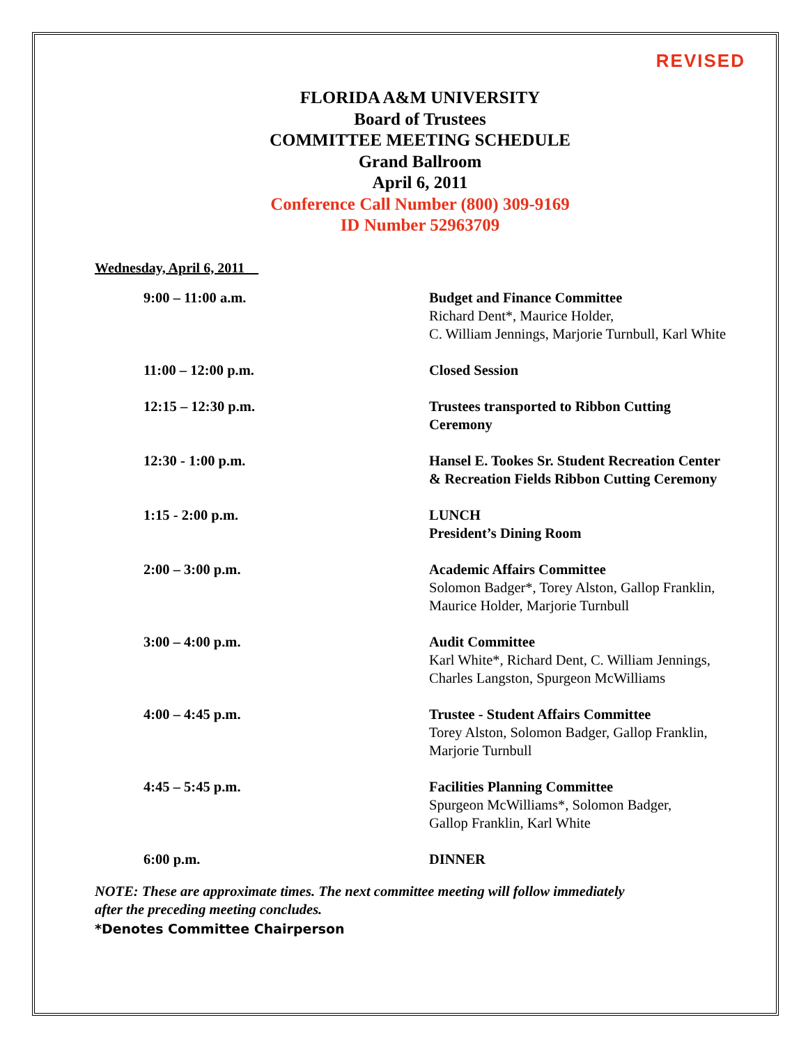REVISED
FLORIDA A&M UNIVERSITY
Board of Trustees
COMMITTEE MEETING SCHEDULE
Grand Ballroom
April 6, 2011
Conference Call Number (800) 309-9169
ID Number 52963709
Wednesday, April 6, 2011
| 9:00 – 11:00 a.m. | Budget and Finance Committee Richard Dent*, Maurice Holder, C. William Jennings, Marjorie Turnbull, Karl White |
| 11:00 – 12:00 p.m. | Closed Session |
| 12:15 – 12:30 p.m. | Trustees transported to Ribbon Cutting Ceremony |
| 12:30 - 1:00 p.m. | Hansel E. Tookes Sr. Student Recreation Center & Recreation Fields Ribbon Cutting Ceremony |
| 1:15 - 2:00 p.m. | LUNCH President’s Dining Room |
| 2:00 – 3:00 p.m. | Academic Affairs Committee Solomon Badger*, Torey Alston, Gallop Franklin, Maurice Holder, Marjorie Turnbull |
| 3:00 – 4:00 p.m. | Audit Committee Karl White*, Richard Dent, C. William Jennings, Charles Langston, Spurgeon McWilliams |
| 4:00 – 4:45 p.m. | Trustee - Student Affairs Committee Torey Alston, Solomon Badger, Gallop Franklin, Marjorie Turnbull |
| 4:45 – 5:45 p.m. | Facilities Planning Committee Spurgeon McWilliams*, Solomon Badger, Gallop Franklin, Karl White |
| 6:00 p.m. | DINNER |
NOTE: These are approximate times. The next committee meeting will follow immediately
after the preceding meeting concludes.
*Denotes Committee Chairperson